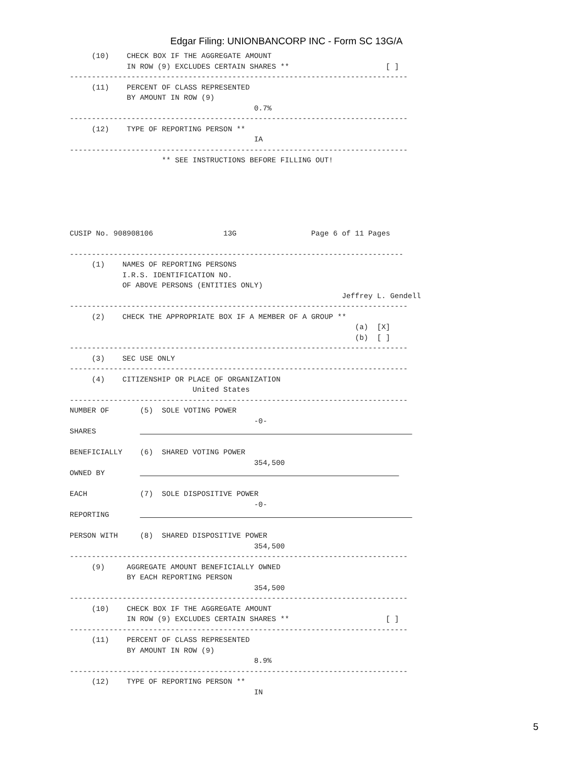Edgar Filing: UNIONBANCORP INC - Form SC 13G/A
     (10)    CHECK BOX IF THE AGGREGATE AMOUNT
             IN ROW (9) EXCLUDES CERTAIN SHARES **                      [ ]
-----------------------------------------------------------------------------
     (11)    PERCENT OF CLASS REPRESENTED
             BY AMOUNT IN ROW (9)
                                          0.7%
-----------------------------------------------------------------------------
     (12)    TYPE OF REPORTING PERSON **
                                          IA
-----------------------------------------------------------------------------
                     ** SEE INSTRUCTIONS BEFORE FILLING OUT!






CUSIP No. 908908106                13G                 Page 6 of 11 Pages

----------------------------------------------------------------------------
     (1)    NAMES OF REPORTING PERSONS
            I.R.S. IDENTIFICATION NO.
            OF ABOVE PERSONS (ENTITIES ONLY)
                                                              Jeffrey L. Gendell
-----------------------------------------------------------------------------
     (2)    CHECK THE APPROPRIATE BOX IF A MEMBER OF A GROUP **
                                                                 (a)  [X]
                                                                 (b)  [ ]
-----------------------------------------------------------------------------
     (3)    SEC USE ONLY
-----------------------------------------------------------------------------
     (4)    CITIZENSHIP OR PLACE OF ORGANIZATION
                            United States
-----------------------------------------------------------------------------
NUMBER OF       (5)  SOLE VOTING POWER
                                          -0-
SHARES                                                                        

BENEFICIALLY    (6)  SHARED VOTING POWER
                                          354,500
OWNED BY                                                                   

EACH            (7)  SOLE DISPOSITIVE POWER
                                          -0-
REPORTING                                                                     

PERSON WITH     (8)  SHARED DISPOSITIVE POWER
                                          354,500
-----------------------------------------------------------------------------
     (9)     AGGREGATE AMOUNT BENEFICIALLY OWNED
             BY EACH REPORTING PERSON
                                          354,500
-----------------------------------------------------------------------------
     (10)    CHECK BOX IF THE AGGREGATE AMOUNT
             IN ROW (9) EXCLUDES CERTAIN SHARES **                      [ ]
-----------------------------------------------------------------------------
     (11)    PERCENT OF CLASS REPRESENTED
             BY AMOUNT IN ROW (9)
                                          8.9%
-----------------------------------------------------------------------------
     (12)    TYPE OF REPORTING PERSON **
                                          IN
5